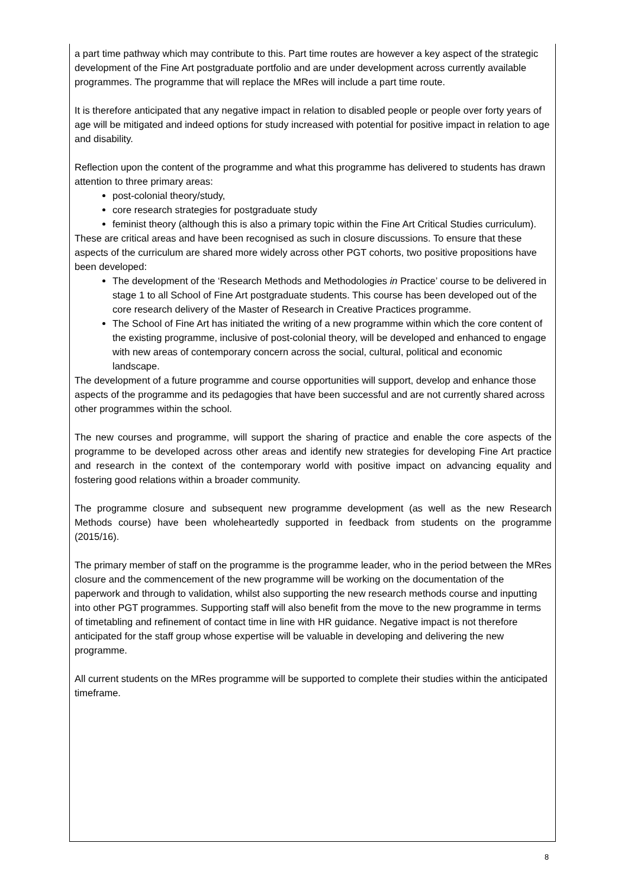a part time pathway which may contribute to this. Part time routes are however a key aspect of the strategic development of the Fine Art postgraduate portfolio and are under development across currently available programmes. The programme that will replace the MRes will include a part time route.
It is therefore anticipated that any negative impact in relation to disabled people or people over forty years of age will be mitigated and indeed options for study increased with potential for positive impact in relation to age and disability.
Reflection upon the content of the programme and what this programme has delivered to students has drawn attention to three primary areas:
post-colonial theory/study,
core research strategies for postgraduate study
feminist theory (although this is also a primary topic within the Fine Art Critical Studies curriculum).
These are critical areas and have been recognised as such in closure discussions. To ensure that these aspects of the curriculum are shared more widely across other PGT cohorts, two positive propositions have been developed:
The development of the ‘Research Methods and Methodologies in Practice’ course to be delivered in stage 1 to all School of Fine Art postgraduate students. This course has been developed out of the core research delivery of the Master of Research in Creative Practices programme.
The School of Fine Art has initiated the writing of a new programme within which the core content of the existing programme, inclusive of post-colonial theory, will be developed and enhanced to engage with new areas of contemporary concern across the social, cultural, political and economic landscape.
The development of a future programme and course opportunities will support, develop and enhance those aspects of the programme and its pedagogies that have been successful and are not currently shared across other programmes within the school.
The new courses and programme, will support the sharing of practice and enable the core aspects of the programme to be developed across other areas and identify new strategies for developing Fine Art practice and research in the context of the contemporary world with positive impact on advancing equality and fostering good relations within a broader community.
The programme closure and subsequent new programme development (as well as the new Research Methods course) have been wholeheartedly supported in feedback from students on the programme (2015/16).
The primary member of staff on the programme is the programme leader, who in the period between the MRes closure and the commencement of the new programme will be working on the documentation of the paperwork and through to validation, whilst also supporting the new research methods course and inputting into other PGT programmes. Supporting staff will also benefit from the move to the new programme in terms of timetabling and refinement of contact time in line with HR guidance. Negative impact is not therefore anticipated for the staff group whose expertise will be valuable in developing and delivering the new programme.
All current students on the MRes programme will be supported to complete their studies within the anticipated timeframe.
8